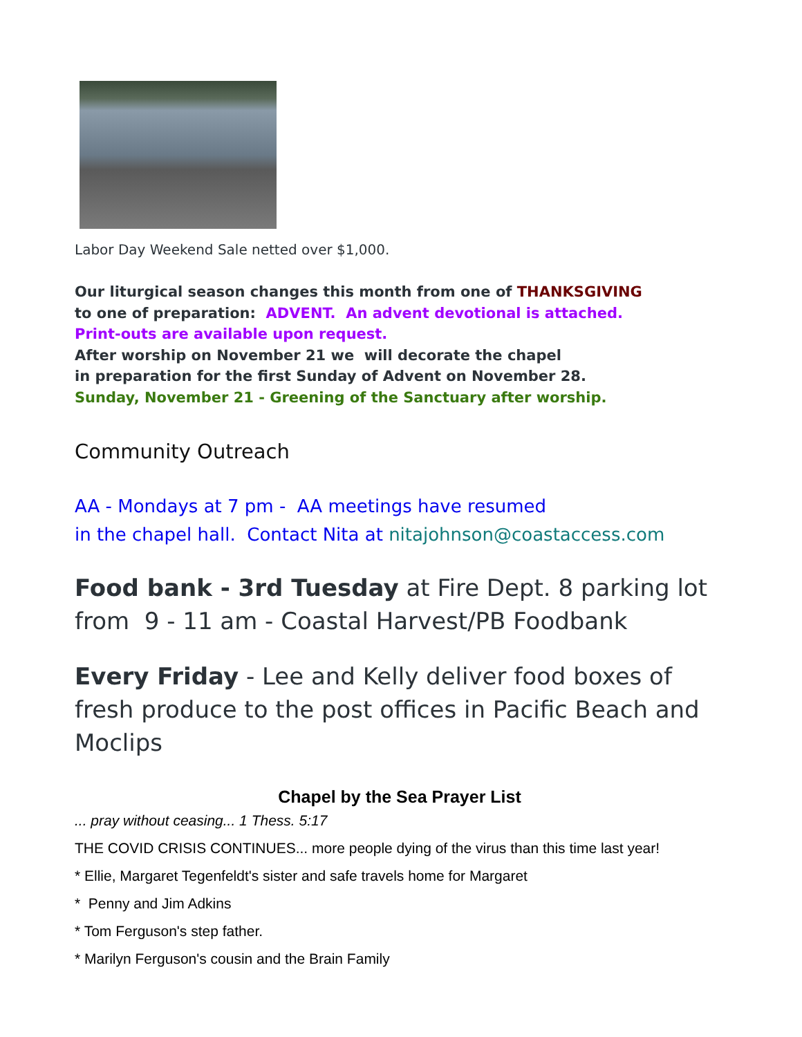Labor Day Weekend Sale netted over $1,000.
Our liturgical season changes this month from one of THANKSGIVING
to one of preparation: ADVENT. An advent devotional is attached.
Print-outs are available upon request.
After worship on November 21 we will decorate the chapel
in preparation for the first Sunday of Advent on November 28.
Sunday, November 21 - Greening of the Sanctuary after worship.
Community Outreach
AA - Mondays at 7 pm - AA meetings have resumed
in the chapel hall. Contact Nita at nitajohnson@coastaccess.com
Food bank - 3rd Tuesday at Fire Dept. 8 parking lot from 9 - 11 am - Coastal Harvest/PB Foodbank
Every Friday - Lee and Kelly deliver food boxes of fresh produce to the post offices in Pacific Beach and Moclips
Chapel by the Sea Prayer List
... pray without ceasing... 1 Thess. 5:17
THE COVID CRISIS CONTINUES... more people dying of the virus than this time last year!
* Ellie, Margaret Tegenfeldt's sister and safe travels home for Margaret
* Penny and Jim Adkins
* Tom Ferguson's step father.
* Marilyn Ferguson's cousin and the Brain Family